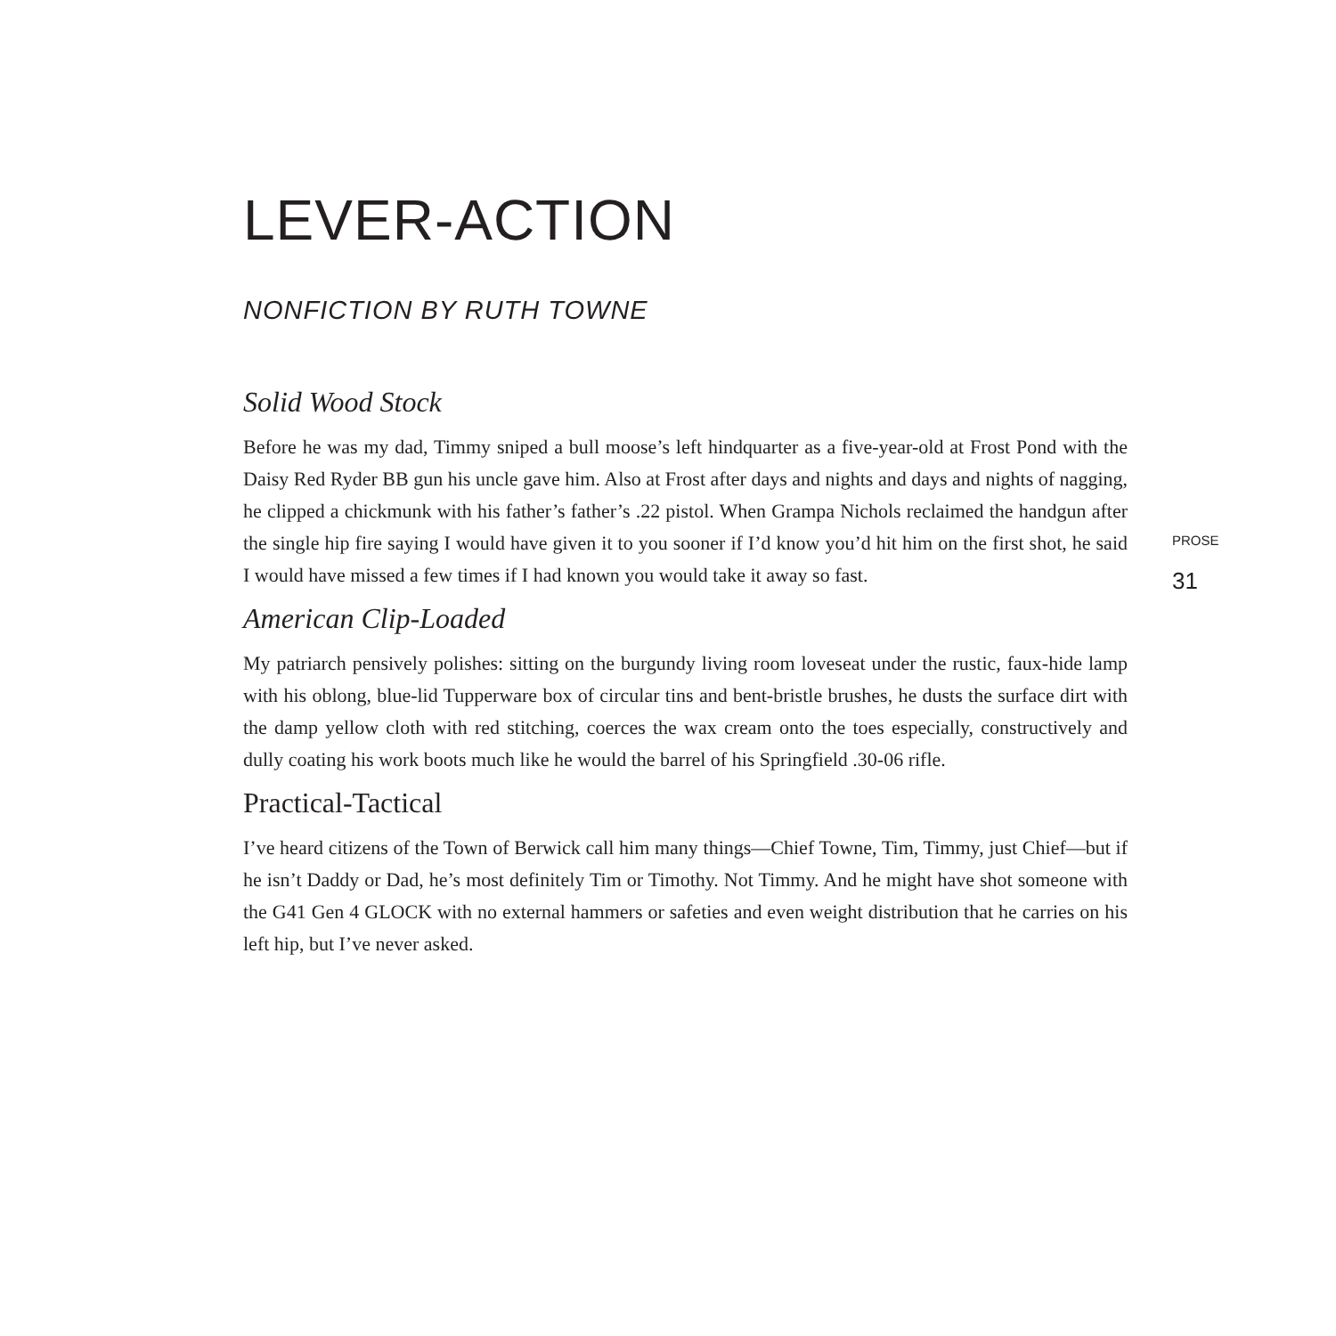LEVER-ACTION
NONFICTION BY RUTH TOWNE
Solid Wood Stock
Before he was my dad, Timmy sniped a bull moose’s left hindquarter as a five-year-old at Frost Pond with the Daisy Red Ryder BB gun his uncle gave him. Also at Frost after days and nights and days and nights of nagging, he clipped a chickmunk with his father’s father’s .22 pistol. When Grampa Nichols reclaimed the handgun after the single hip fire saying I would have given it to you sooner if I’d know you’d hit him on the first shot, he said I would have missed a few times if I had known you would take it away so fast.
American Clip-Loaded
My patriarch pensively polishes: sitting on the burgundy living room loveseat under the rustic, faux-hide lamp with his oblong, blue-lid Tupperware box of circular tins and bent-bristle brushes, he dusts the surface dirt with the damp yellow cloth with red stitching, coerces the wax cream onto the toes especially, constructively and dully coating his work boots much like he would the barrel of his Springfield .30-06 rifle.
Practical-Tactical
I’ve heard citizens of the Town of Berwick call him many things—Chief Towne, Tim, Timmy, just Chief—but if he isn’t Daddy or Dad, he’s most definitely Tim or Timothy. Not Timmy. And he might have shot someone with the G41 Gen 4 GLOCK with no external hammers or safeties and even weight distribution that he carries on his left hip, but I’ve never asked.
PROSE
31